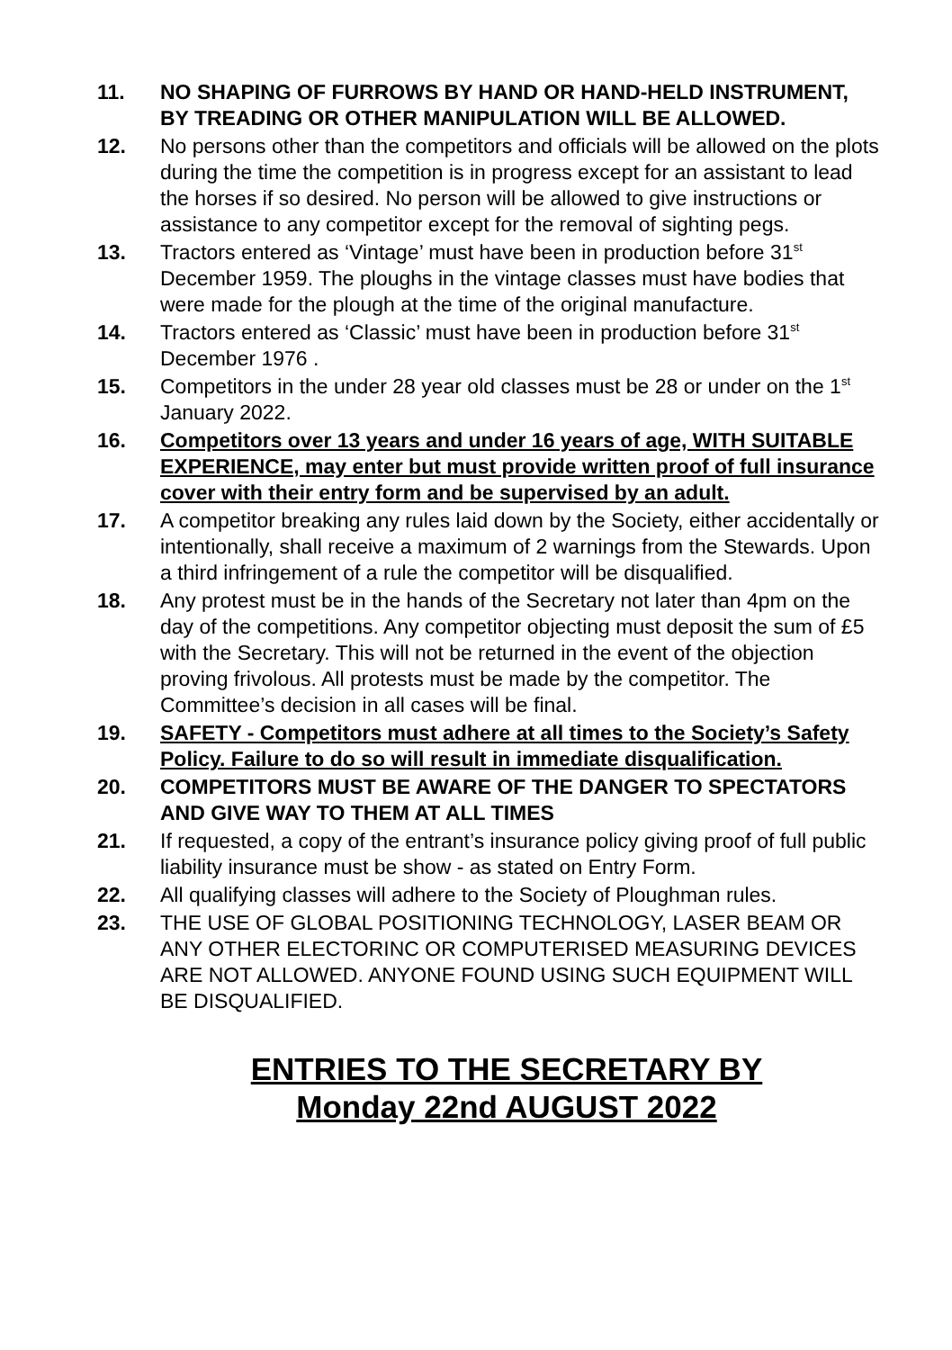11. NO SHAPING OF FURROWS BY HAND OR HAND-HELD INSTRUMENT, BY TREADING OR OTHER MANIPULATION WILL BE ALLOWED.
12. No persons other than the competitors and officials will be allowed on the plots during the time the competition is in progress except for an assistant to lead the horses if so desired. No person will be allowed to give instructions or assistance to any competitor except for the removal of sighting pegs.
13. Tractors entered as ‘Vintage’ must have been in production before 31<sup>st</sup> December 1959. The ploughs in the vintage classes must have bodies that were made for the plough at the time of the original manufacture.
14. Tractors entered as ‘Classic’ must have been in production before 31<sup>st</sup> December 1976 .
15. Competitors in the under 28 year old classes must be 28 or under on the 1<sup>st</sup> January 2022.
16. Competitors over 13 years and under 16 years of age, WITH SUITABLE EXPERIENCE, may enter but must provide written proof of full insurance cover with their entry form and be supervised by an adult.
17. A competitor breaking any rules laid down by the Society, either accidentally or intentionally, shall receive a maximum of 2 warnings from the Stewards. Upon a third infringement of a rule the competitor will be disqualified.
18. Any protest must be in the hands of the Secretary not later than 4pm on the day of the competitions. Any competitor objecting must deposit the sum of £5 with the Secretary. This will not be returned in the event of the objection proving frivolous. All protests must be made by the competitor. The Committee’s decision in all cases will be final.
19. SAFETY - Competitors must adhere at all times to the Society’s Safety Policy. Failure to do so will result in immediate disqualification.
20. COMPETITORS MUST BE AWARE OF THE DANGER TO SPECTATORS AND GIVE WAY TO THEM AT ALL TIMES
21. If requested, a copy of the entrant’s insurance policy giving proof of full public liability insurance must be show - as stated on Entry Form.
22. All qualifying classes will adhere to the Society of Ploughman rules.
23. THE USE OF GLOBAL POSITIONING TECHNOLOGY, LASER BEAM OR ANY OTHER ELECTORINC OR COMPUTERISED MEASURING DEVICES ARE NOT ALLOWED. ANYONE FOUND USING SUCH EQUIPMENT WILL BE DISQUALIFIED.
ENTRIES TO THE SECRETARY BY
Monday 22nd AUGUST 2022